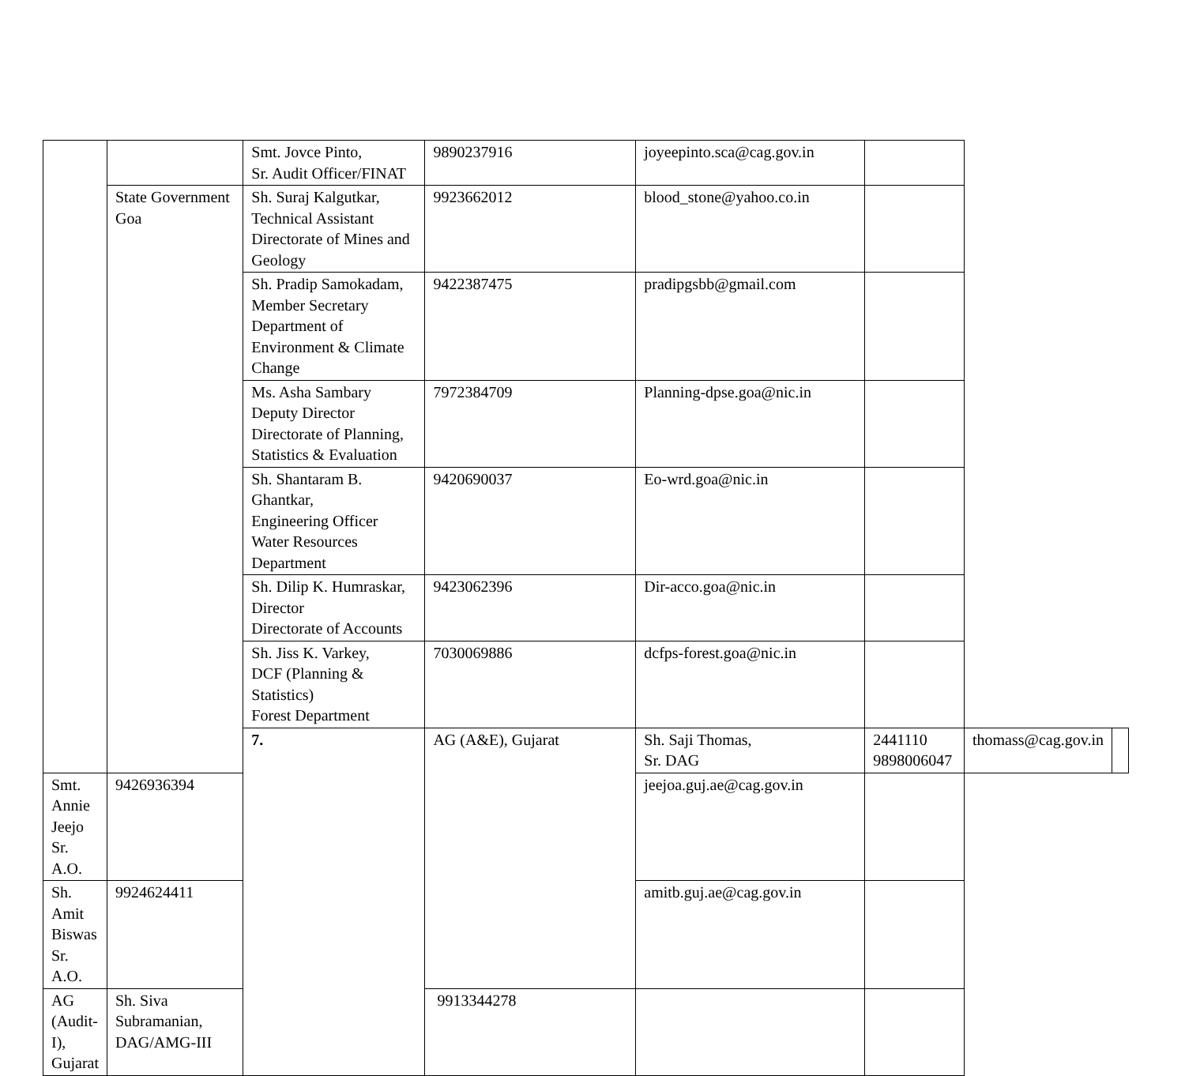| | | Smt. Jovce Pinto, Sr. Audit Officer/FINAT | 9890237916 | joyeepinto.sca@cag.gov.in | | | |
| | State Government Goa | Sh. Suraj Kalgutkar, Technical Assistant Directorate of Mines and Geology | 9923662012 | blood_stone@yahoo.co.in | | | |
| | | Sh. Pradip Samokadam, Member Secretary Department of Environment & Climate Change | 9422387475 | pradipgsbb@gmail.com | | | |
| | | Ms. Asha Sambary Deputy Director Directorate of Planning, Statistics & Evaluation | 7972384709 | Planning-dpse.goa@nic.in | | | |
| | | Sh. Shantaram B. Ghantkar, Engineering Officer Water Resources Department | 9420690037 | Eo-wrd.goa@nic.in | | | |
| | | Sh. Dilip K. Humraskar, Director Directorate of Accounts | 9423062396 | Dir-acco.goa@nic.in | | | |
| | | Sh. Jiss K. Varkey, DCF (Planning & Statistics) Forest Department | 7030069886 | dcfps-forest.goa@nic.in | | | |
| | | 7. | AG (A&E), Gujarat | Sh. Saji Thomas, Sr. DAG | 2441110 9898006047 | thomass@cag.gov.in | |
| Smt. Annie Jeejo Sr. A.O. | 9426936394 | | | jeejoa.guj.ae@cag.gov.in | | | |
| Sh. Amit Biswas Sr. A.O. | 9924624411 | | | amitb.guj.ae@cag.gov.in | | | |
| AG (Audit-I), Gujarat | Sh. Siva Subramanian, DAG/AMG-III | | 9913344278 | | | | |